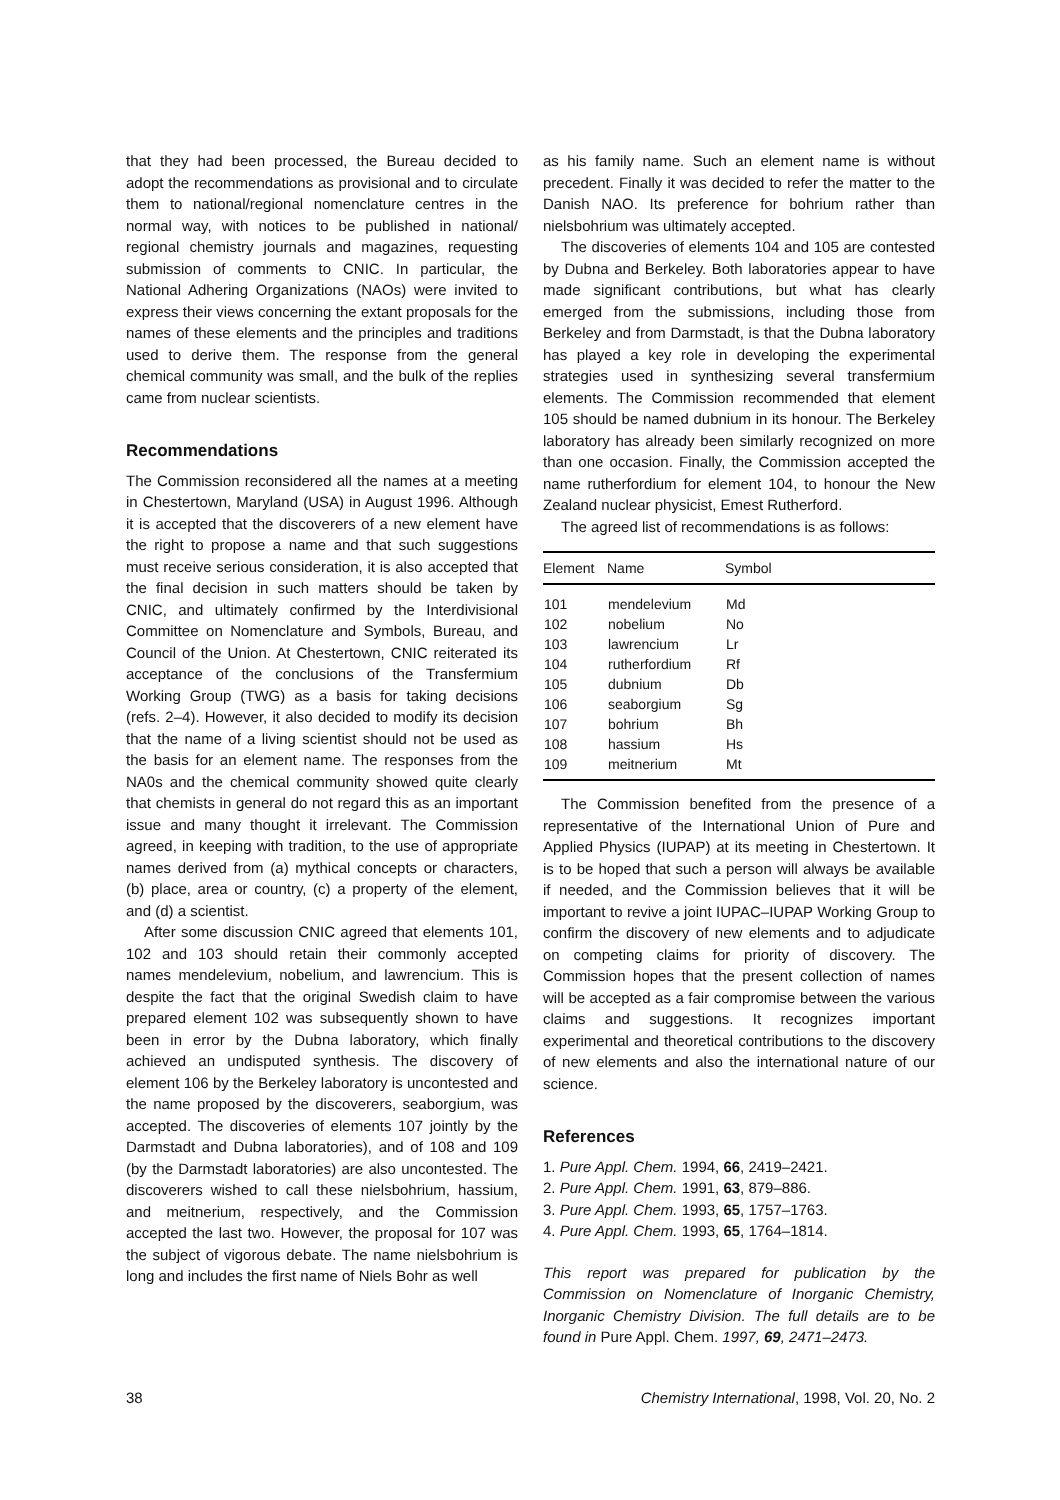that they had been processed, the Bureau decided to adopt the recommendations as provisional and to circulate them to national/regional nomenclature centres in the normal way, with notices to be published in national/ regional chemistry journals and magazines, requesting submission of comments to CNIC. In particular, the National Adhering Organizations (NAOs) were invited to express their views concerning the extant proposals for the names of these elements and the principles and traditions used to derive them. The response from the general chemical community was small, and the bulk of the replies came from nuclear scientists.
Recommendations
The Commission reconsidered all the names at a meeting in Chestertown, Maryland (USA) in August 1996. Although it is accepted that the discoverers of a new element have the right to propose a name and that such suggestions must receive serious consideration, it is also accepted that the final decision in such matters should be taken by CNIC, and ultimately confirmed by the Interdivisional Committee on Nomenclature and Symbols, Bureau, and Council of the Union. At Chestertown, CNIC reiterated its acceptance of the conclusions of the Transfermium Working Group (TWG) as a basis for taking decisions (refs. 2–4). However, it also decided to modify its decision that the name of a living scientist should not be used as the basis for an element name. The responses from the NA0s and the chemical community showed quite clearly that chemists in general do not regard this as an important issue and many thought it irrelevant. The Commission agreed, in keeping with tradition, to the use of appropriate names derived from (a) mythical concepts or characters, (b) place, area or country, (c) a property of the element, and (d) a scientist.
After some discussion CNIC agreed that elements 101, 102 and 103 should retain their commonly accepted names mendelevium, nobelium, and lawrencium. This is despite the fact that the original Swedish claim to have prepared element 102 was subsequently shown to have been in error by the Dubna laboratory, which finally achieved an undisputed synthesis. The discovery of element 106 by the Berkeley laboratory is uncontested and the name proposed by the discoverers, seaborgium, was accepted. The discoveries of elements 107 jointly by the Darmstadt and Dubna laboratories), and of 108 and 109 (by the Darmstadt laboratories) are also uncontested. The discoverers wished to call these nielsbohrium, hassium, and meitnerium, respectively, and the Commission accepted the last two. However, the proposal for 107 was the subject of vigorous debate. The name nielsbohrium is long and includes the first name of Niels Bohr as well
as his family name. Such an element name is without precedent. Finally it was decided to refer the matter to the Danish NAO. Its preference for bohrium rather than nielsbohrium was ultimately accepted.
The discoveries of elements 104 and 105 are contested by Dubna and Berkeley. Both laboratories appear to have made significant contributions, but what has clearly emerged from the submissions, including those from Berkeley and from Darmstadt, is that the Dubna laboratory has played a key role in developing the experimental strategies used in synthesizing several transfermium elements. The Commission recommended that element 105 should be named dubnium in its honour. The Berkeley laboratory has already been similarly recognized on more than one occasion. Finally, the Commission accepted the name rutherfordium for element 104, to honour the New Zealand nuclear physicist, Emest Rutherford.
The agreed list of recommendations is as follows:
| Element | Name | Symbol |
| --- | --- | --- |
| 101 | mendelevium | Md |
| 102 | nobelium | No |
| 103 | lawrencium | Lr |
| 104 | rutherfordium | Rf |
| 105 | dubnium | Db |
| 106 | seaborgium | Sg |
| 107 | bohrium | Bh |
| 108 | hassium | Hs |
| 109 | meitnerium | Mt |
The Commission benefited from the presence of a representative of the International Union of Pure and Applied Physics (IUPAP) at its meeting in Chestertown. It is to be hoped that such a person will always be available if needed, and the Commission believes that it will be important to revive a joint IUPAC–IUPAP Working Group to confirm the discovery of new elements and to adjudicate on competing claims for priority of discovery. The Commission hopes that the present collection of names will be accepted as a fair compromise between the various claims and suggestions. It recognizes important experimental and theoretical contributions to the discovery of new elements and also the international nature of our science.
References
1. Pure Appl. Chem. 1994, 66, 2419–2421.
2. Pure Appl. Chem. 1991, 63, 879–886.
3. Pure Appl. Chem. 1993, 65, 1757–1763.
4. Pure Appl. Chem. 1993, 65, 1764–1814.
This report was prepared for publication by the Commission on Nomenclature of Inorganic Chemistry, Inorganic Chemistry Division. The full details are to be found in Pure Appl. Chem. 1997, 69, 2471–2473.
38 Chemistry International, 1998, Vol. 20, No. 2